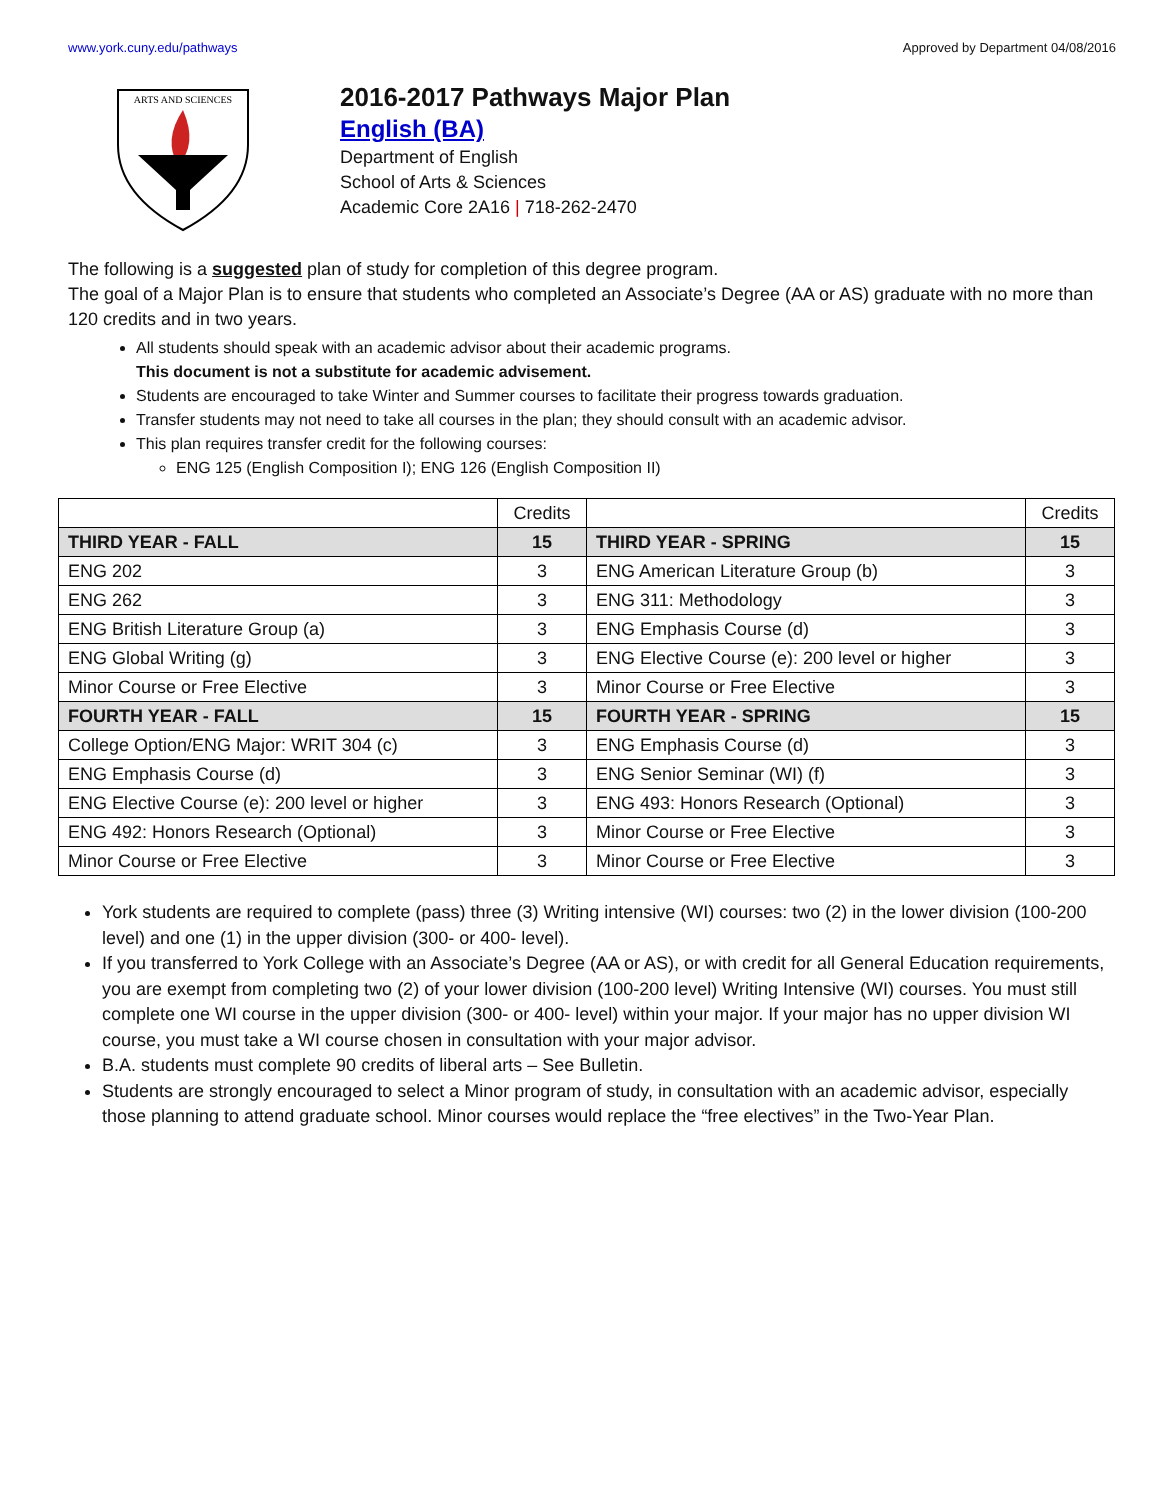www.york.cuny.edu/pathways Approved by Department 04/08/2016
ARTS AND SCIENCES
2016-2017 Pathways Major Plan
English (BA)
Department of English
School of Arts & Sciences
Academic Core 2A16 | 718-262-2470
The following is a suggested plan of study for completion of this degree program.
The goal of a Major Plan is to ensure that students who completed an Associate’s Degree (AA or AS) graduate with no more than 120 credits and in two years.
All students should speak with an academic advisor about their academic programs.
This document is not a substitute for academic advisement.
Students are encouraged to take Winter and Summer courses to facilitate their progress towards graduation.
Transfer students may not need to take all courses in the plan; they should consult with an academic advisor.
This plan requires transfer credit for the following courses:
ENG 125 (English Composition I); ENG 126 (English Composition II)
| | Credits | | Credits |
| --- | --- | --- | --- |
| THIRD YEAR - FALL | 15 | THIRD YEAR - SPRING | 15 |
| ENG 202 | 3 | ENG American Literature Group (b) | 3 |
| ENG 262 | 3 | ENG 311: Methodology | 3 |
| ENG British Literature Group (a) | 3 | ENG Emphasis Course (d) | 3 |
| ENG Global Writing (g) | 3 | ENG Elective Course (e): 200 level or higher | 3 |
| Minor Course or Free Elective | 3 | Minor Course or Free Elective | 3 |
| FOURTH YEAR - FALL | 15 | FOURTH YEAR - SPRING | 15 |
| College Option/ENG Major: WRIT 304 (c) | 3 | ENG Emphasis Course (d) | 3 |
| ENG Emphasis Course (d) | 3 | ENG Senior Seminar (WI) (f) | 3 |
| ENG Elective Course (e): 200 level or higher | 3 | ENG 493: Honors Research (Optional) | 3 |
| ENG 492: Honors Research (Optional) | 3 | Minor Course or Free Elective | 3 |
| Minor Course or Free Elective | 3 | Minor Course or Free Elective | 3 |
York students are required to complete (pass) three (3) Writing intensive (WI) courses: two (2) in the lower division (100-200 level) and one (1) in the upper division (300- or 400- level).
If you transferred to York College with an Associate’s Degree (AA or AS), or with credit for all General Education requirements, you are exempt from completing two (2) of your lower division (100-200 level) Writing Intensive (WI) courses. You must still complete one WI course in the upper division (300- or 400- level) within your major. If your major has no upper division WI course, you must take a WI course chosen in consultation with your major advisor.
B.A. students must complete 90 credits of liberal arts – See Bulletin.
Students are strongly encouraged to select a Minor program of study, in consultation with an academic advisor, especially those planning to attend graduate school. Minor courses would replace the “free electives” in the Two-Year Plan.